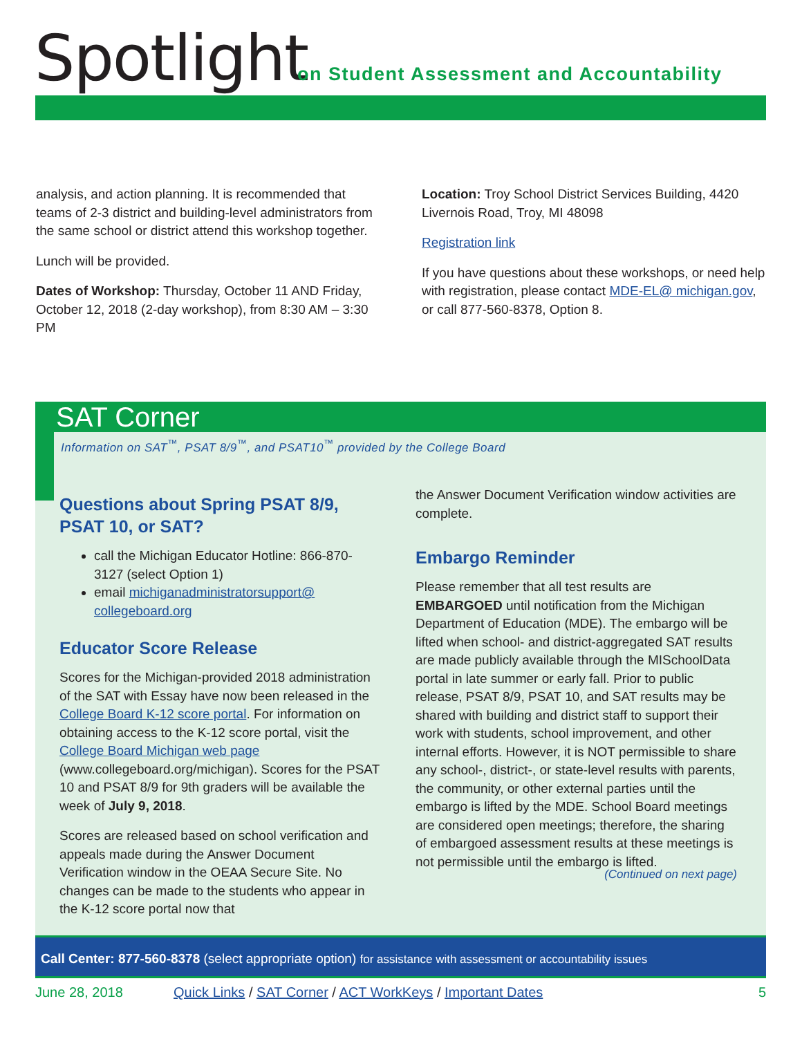Spotlight
on Student Assessment and Accountability
analysis, and action planning. It is recommended that teams of 2-3 district and building-level administrators from the same school or district attend this workshop together.
Lunch will be provided.
Dates of Workshop: Thursday, October 11 AND Friday, October 12, 2018 (2-day workshop), from 8:30 AM – 3:30 PM
Location: Troy School District Services Building, 4420 Livernois Road, Troy, MI 48098
Registration link
If you have questions about these workshops, or need help with registration, please contact MDE-EL@ michigan.gov, or call 877-560-8378, Option 8.
SAT Corner
Information on SAT<sup>™</sup>, PSAT 8/9<sup>™</sup>, and PSAT10<sup>™</sup> provided by the College Board
Questions about Spring PSAT 8/9, PSAT 10, or SAT?
call the Michigan Educator Hotline: 866-870-3127 (select Option 1)
email michiganadministratorsupport@ collegeboard.org
Educator Score Release
Scores for the Michigan-provided 2018 administration of the SAT with Essay have now been released in the College Board K-12 score portal. For information on obtaining access to the K-12 score portal, visit the College Board Michigan web page (www.collegeboard.org/michigan). Scores for the PSAT 10 and PSAT 8/9 for 9th graders will be available the week of July 9, 2018.
Scores are released based on school verification and appeals made during the Answer Document Verification window in the OEAA Secure Site. No changes can be made to the students who appear in the K-12 score portal now that
the Answer Document Verification window activities are complete.
Embargo Reminder
Please remember that all test results are EMBARGOED until notification from the Michigan Department of Education (MDE). The embargo will be lifted when school- and district-aggregated SAT results are made publicly available through the MISchoolData portal in late summer or early fall. Prior to public release, PSAT 8/9, PSAT 10, and SAT results may be shared with building and district staff to support their work with students, school improvement, and other internal efforts. However, it is NOT permissible to share any school-, district-, or state-level results with parents, the community, or other external parties until the embargo is lifted by the MDE. School Board meetings are considered open meetings; therefore, the sharing of embargoed assessment results at these meetings is not permissible until the embargo is lifted.
(Continued on next page)
Call Center: 877-560-8378 (select appropriate option) for assistance with assessment or accountability issues
June 28, 2018 Quick Links / SAT Corner / ACT WorkKeys / Important Dates 5